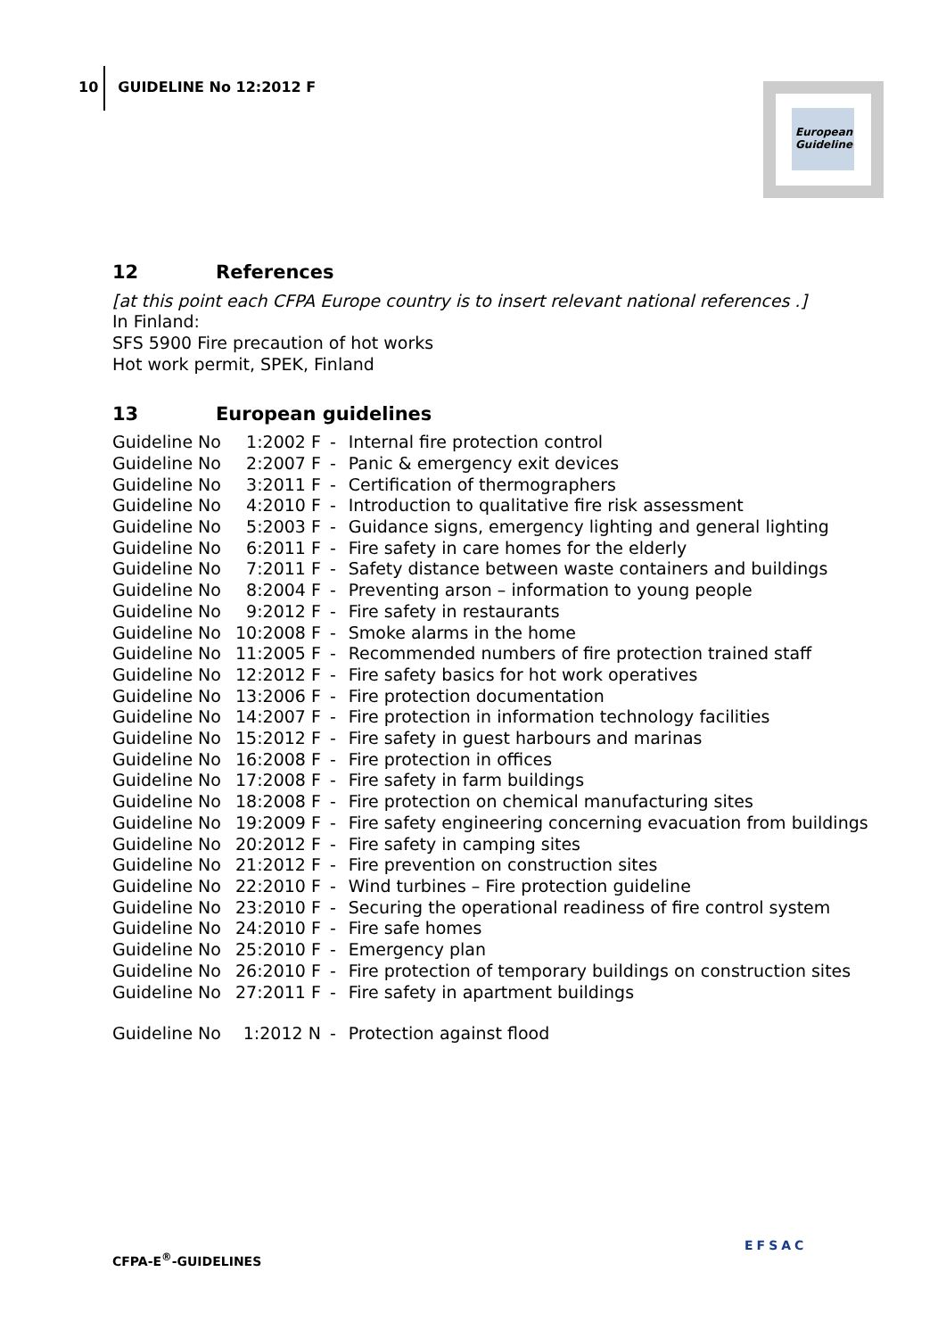10 GUIDELINE No 12:2012 F
European Guideline
12 References
[at this point each CFPA Europe country is to insert relevant national references .]
In Finland:
SFS 5900 Fire precaution of hot works
Hot work permit, SPEK, Finland
13 European guidelines
| Guideline No | 1:2002 F | - | Internal fire protection control |
| Guideline No | 2:2007 F | - | Panic & emergency exit devices |
| Guideline No | 3:2011 F | - | Certification of thermographers |
| Guideline No | 4:2010 F | - | Introduction to qualitative fire risk assessment |
| Guideline No | 5:2003 F | - | Guidance signs, emergency lighting and general lighting |
| Guideline No | 6:2011 F | - | Fire safety in care homes for the elderly |
| Guideline No | 7:2011 F | - | Safety distance between waste containers and buildings |
| Guideline No | 8:2004 F | - | Preventing arson – information to young people |
| Guideline No | 9:2012 F | - | Fire safety in restaurants |
| Guideline No | 10:2008 F | - | Smoke alarms in the home |
| Guideline No | 11:2005 F | - | Recommended numbers of fire protection trained staff |
| Guideline No | 12:2012 F | - | Fire safety basics for hot work operatives |
| Guideline No | 13:2006 F | - | Fire protection documentation |
| Guideline No | 14:2007 F | - | Fire protection in information technology facilities |
| Guideline No | 15:2012 F | - | Fire safety in guest harbours and marinas |
| Guideline No | 16:2008 F | - | Fire protection in offices |
| Guideline No | 17:2008 F | - | Fire safety in farm buildings |
| Guideline No | 18:2008 F | - | Fire protection on chemical manufacturing sites |
| Guideline No | 19:2009 F | - | Fire safety engineering concerning evacuation from buildings |
| Guideline No | 20:2012 F | - | Fire safety in camping sites |
| Guideline No | 21:2012 F | - | Fire prevention on construction sites |
| Guideline No | 22:2010 F | - | Wind turbines – Fire protection guideline |
| Guideline No | 23:2010 F | - | Securing the operational readiness of fire control system |
| Guideline No | 24:2010 F | - | Fire safe homes |
| Guideline No | 25:2010 F | - | Emergency plan |
| Guideline No | 26:2010 F | - | Fire protection of temporary buildings on construction sites |
| Guideline No | 27:2011 F | - | Fire safety in apartment buildings |
| Guideline No | 1:2012 N | - | Protection against flood |
CFPA-E<sup>®</sup>-GUIDELINES
EFSAC